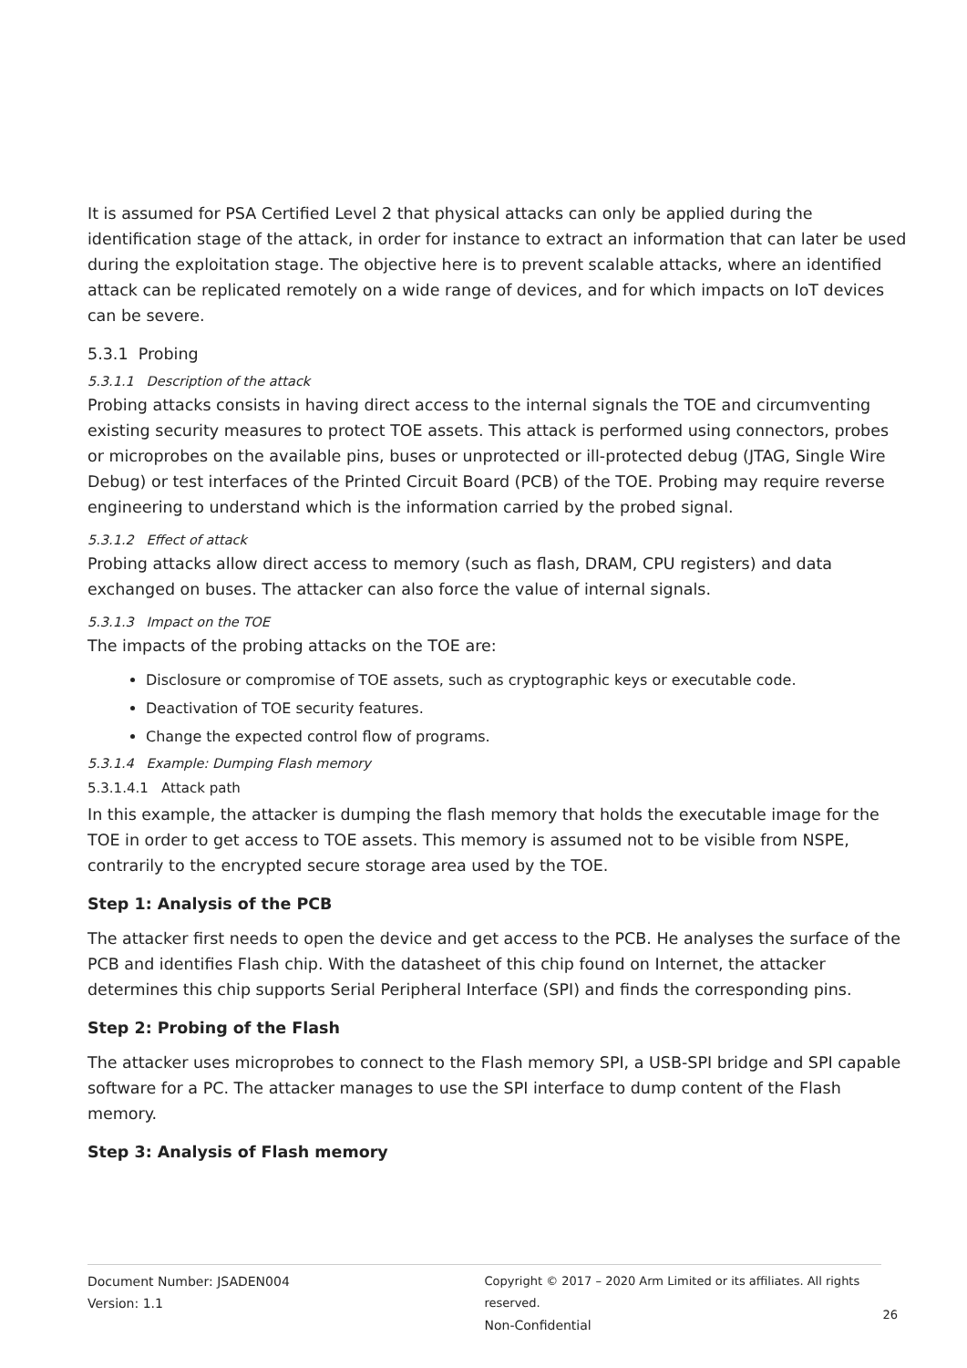It is assumed for PSA Certified Level 2 that physical attacks can only be applied during the identification stage of the attack, in order for instance to extract an information that can later be used during the exploitation stage. The objective here is to prevent scalable attacks, where an identified attack can be replicated remotely on a wide range of devices, and for which impacts on IoT devices can be severe.
5.3.1 Probing
5.3.1.1 Description of the attack
Probing attacks consists in having direct access to the internal signals the TOE and circumventing existing security measures to protect TOE assets. This attack is performed using connectors, probes or microprobes on the available pins, buses or unprotected or ill-protected debug (JTAG, Single Wire Debug) or test interfaces of the Printed Circuit Board (PCB) of the TOE. Probing may require reverse engineering to understand which is the information carried by the probed signal.
5.3.1.2 Effect of attack
Probing attacks allow direct access to memory (such as flash, DRAM, CPU registers) and data exchanged on buses. The attacker can also force the value of internal signals.
5.3.1.3 Impact on the TOE
The impacts of the probing attacks on the TOE are:
Disclosure or compromise of TOE assets, such as cryptographic keys or executable code.
Deactivation of TOE security features.
Change the expected control flow of programs.
5.3.1.4 Example: Dumping Flash memory
5.3.1.4.1 Attack path
In this example, the attacker is dumping the flash memory that holds the executable image for the TOE in order to get access to TOE assets. This memory is assumed not to be visible from NSPE, contrarily to the encrypted secure storage area used by the TOE.
Step 1: Analysis of the PCB
The attacker first needs to open the device and get access to the PCB. He analyses the surface of the PCB and identifies Flash chip. With the datasheet of this chip found on Internet, the attacker determines this chip supports Serial Peripheral Interface (SPI) and finds the corresponding pins.
Step 2: Probing of the Flash
The attacker uses microprobes to connect to the Flash memory SPI, a USB-SPI bridge and SPI capable software for a PC. The attacker manages to use the SPI interface to dump content of the Flash memory.
Step 3: Analysis of Flash memory
Document Number: JSADEN004
Version: 1.1
Copyright © 2017 – 2020 Arm Limited or its affiliates. All rights reserved.
Non-Confidential
26